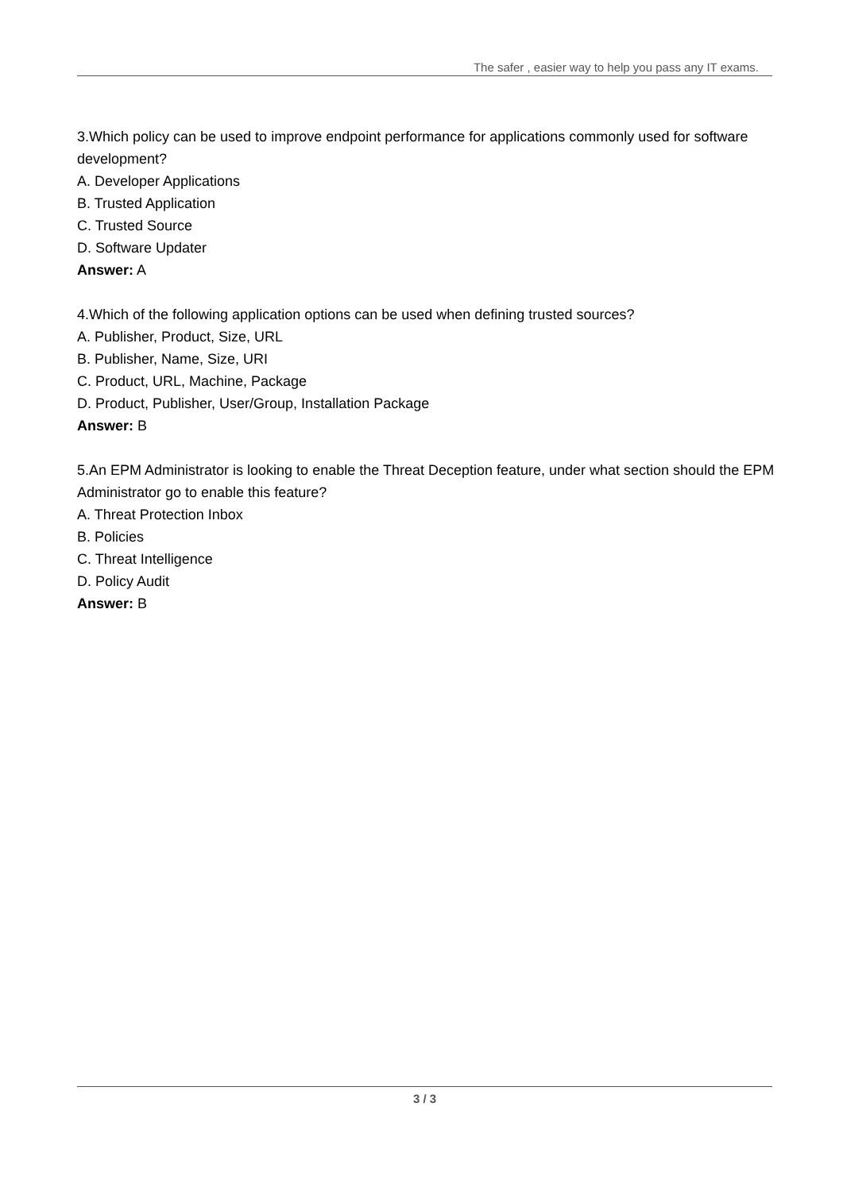The safer , easier way to help you pass any IT exams.
3.Which policy can be used to improve endpoint performance for applications commonly used for software development?
A. Developer Applications
B. Trusted Application
C. Trusted Source
D. Software Updater
Answer: A
4.Which of the following application options can be used when defining trusted sources?
A. Publisher, Product, Size, URL
B. Publisher, Name, Size, URI
C. Product, URL, Machine, Package
D. Product, Publisher, User/Group, Installation Package
Answer: B
5.An EPM Administrator is looking to enable the Threat Deception feature, under what section should the EPM Administrator go to enable this feature?
A. Threat Protection Inbox
B. Policies
C. Threat Intelligence
D. Policy Audit
Answer: B
3 / 3